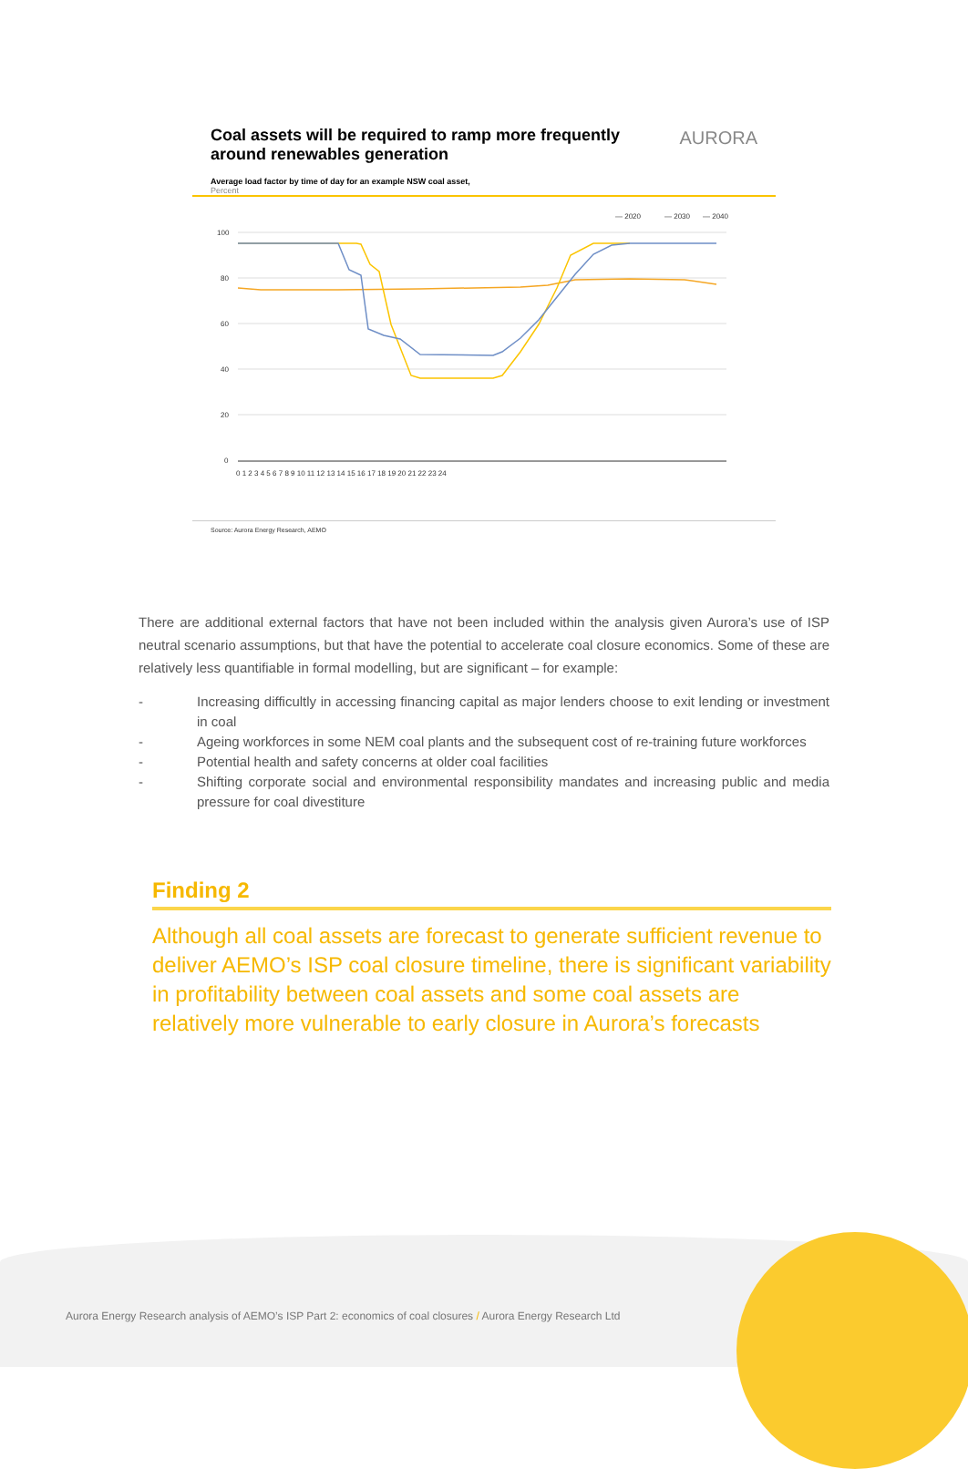Coal assets will be required to ramp more frequently around renewables generation
AURORA
Average load factor by time of day for an example NSW coal asset,
Percent
— 2020
— 2030
— 2040
100
80
60
40
20
0
0 1 2 3 4 5 6 7 8 9 10 11 12 13 14 15 16 17 18 19 20 21 22 23 24
Source: Aurora Energy Research, AEMO
There are additional external factors that have not been included within the analysis given Aurora’s use of ISP neutral scenario assumptions, but that have the potential to accelerate coal closure economics. Some of these are relatively less quantifiable in formal modelling, but are significant – for example:
- Increasing difficultly in accessing financing capital as major lenders choose to exit lending or investment in coal
- Ageing workforces in some NEM coal plants and the subsequent cost of re-training future workforces
- Potential health and safety concerns at older coal facilities
- Shifting corporate social and environmental responsibility mandates and increasing public and media pressure for coal divestiture
Finding 2
Although all coal assets are forecast to generate sufficient revenue to deliver AEMO’s ISP coal closure timeline, there is significant variability in profitability between coal assets and some coal assets are relatively more vulnerable to early closure in Aurora’s forecasts
Aurora Energy Research analysis of AEMO’s ISP Part 2: economics of coal closures / Aurora Energy Research Ltd